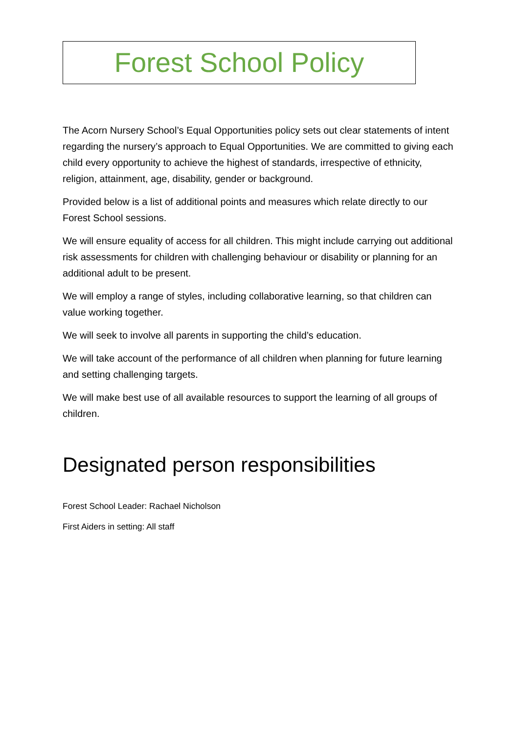Forest School Policy
The Acorn Nursery School’s Equal Opportunities policy sets out clear statements of intent regarding the nursery’s approach to Equal Opportunities. We are committed to giving each child every opportunity to achieve the highest of standards, irrespective of ethnicity, religion, attainment, age, disability, gender or background.
Provided below is a list of additional points and measures which relate directly to our Forest School sessions.
We will ensure equality of access for all children. This might include carrying out additional risk assessments for children with challenging behaviour or disability or planning for an additional adult to be present.
We will employ a range of styles, including collaborative learning, so that children can value working together.
We will seek to involve all parents in supporting the child’s education.
We will take account of the performance of all children when planning for future learning and setting challenging targets.
We will make best use of all available resources to support the learning of all groups of children.
Designated person responsibilities
Forest School Leader: Rachael Nicholson
First Aiders in setting: All staff